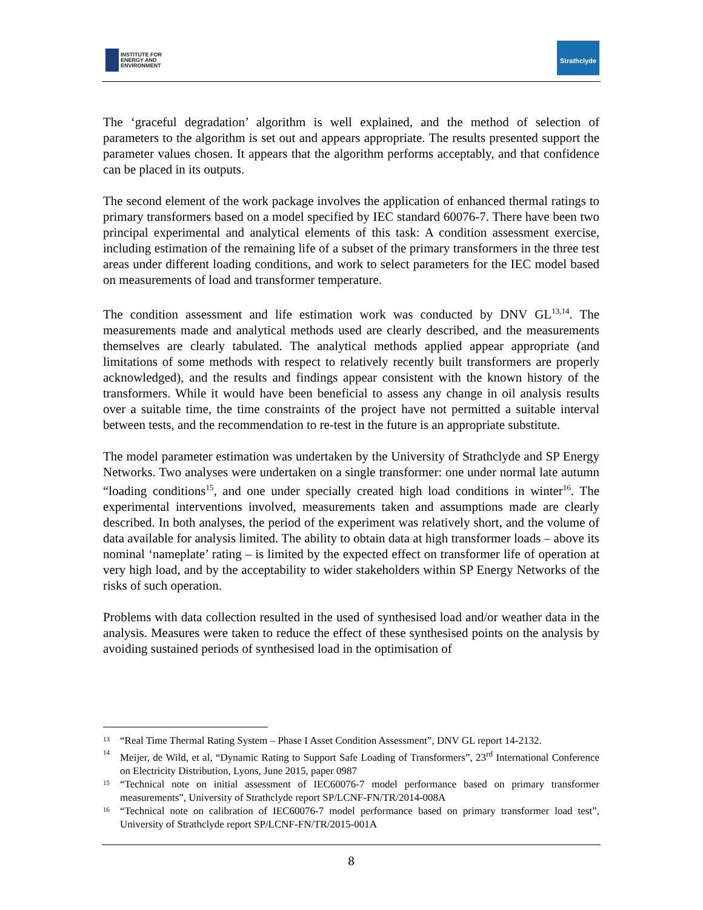INSTITUTE FOR
ENERGY AND
ENVIRONMENT
Strathclyde
The ‘graceful degradation’ algorithm is well explained, and the method of selection of parameters to the algorithm is set out and appears appropriate. The results presented support the parameter values chosen. It appears that the algorithm performs acceptably, and that confidence can be placed in its outputs.
The second element of the work package involves the application of enhanced thermal ratings to primary transformers based on a model specified by IEC standard 60076-7. There have been two principal experimental and analytical elements of this task: A condition assessment exercise, including estimation of the remaining life of a subset of the primary transformers in the three test areas under different loading conditions, and work to select parameters for the IEC model based on measurements of load and transformer temperature.
The condition assessment and life estimation work was conducted by DNV GL<sup>13,14</sup>. The measurements made and analytical methods used are clearly described, and the measurements themselves are clearly tabulated. The analytical methods applied appear appropriate (and limitations of some methods with respect to relatively recently built transformers are properly acknowledged), and the results and findings appear consistent with the known history of the transformers. While it would have been beneficial to assess any change in oil analysis results over a suitable time, the time constraints of the project have not permitted a suitable interval between tests, and the recommendation to re-test in the future is an appropriate substitute.
The model parameter estimation was undertaken by the University of Strathclyde and SP Energy Networks. Two analyses were undertaken on a single transformer: one under normal late autumn “loading conditions<sup>15</sup>, and one under specially created high load conditions in winter<sup>16</sup>. The experimental interventions involved, measurements taken and assumptions made are clearly described. In both analyses, the period of the experiment was relatively short, and the volume of data available for analysis limited. The ability to obtain data at high transformer loads – above its nominal ‘nameplate’ rating – is limited by the expected effect on transformer life of operation at very high load, and by the acceptability to wider stakeholders within SP Energy Networks of the risks of such operation.
Problems with data collection resulted in the used of synthesised load and/or weather data in the analysis. Measures were taken to reduce the effect of these synthesised points on the analysis by avoiding sustained periods of synthesised load in the optimisation of
13 “Real Time Thermal Rating System – Phase I Asset Condition Assessment”, DNV GL report 14-2132.
14 Meijer, de Wild, et al, “Dynamic Rating to Support Safe Loading of Transformers”, 23<sup>rd</sup> International Conference on Electricity Distribution, Lyons, June 2015, paper 0987
15 “Technical note on initial assessment of IEC60076-7 model performance based on primary transformer measurements”, University of Strathclyde report SP/LCNF-FN/TR/2014-008A
16 “Technical note on calibration of IEC60076-7 model performance based on primary transformer load test”, University of Strathclyde report SP/LCNF-FN/TR/2015-001A
8